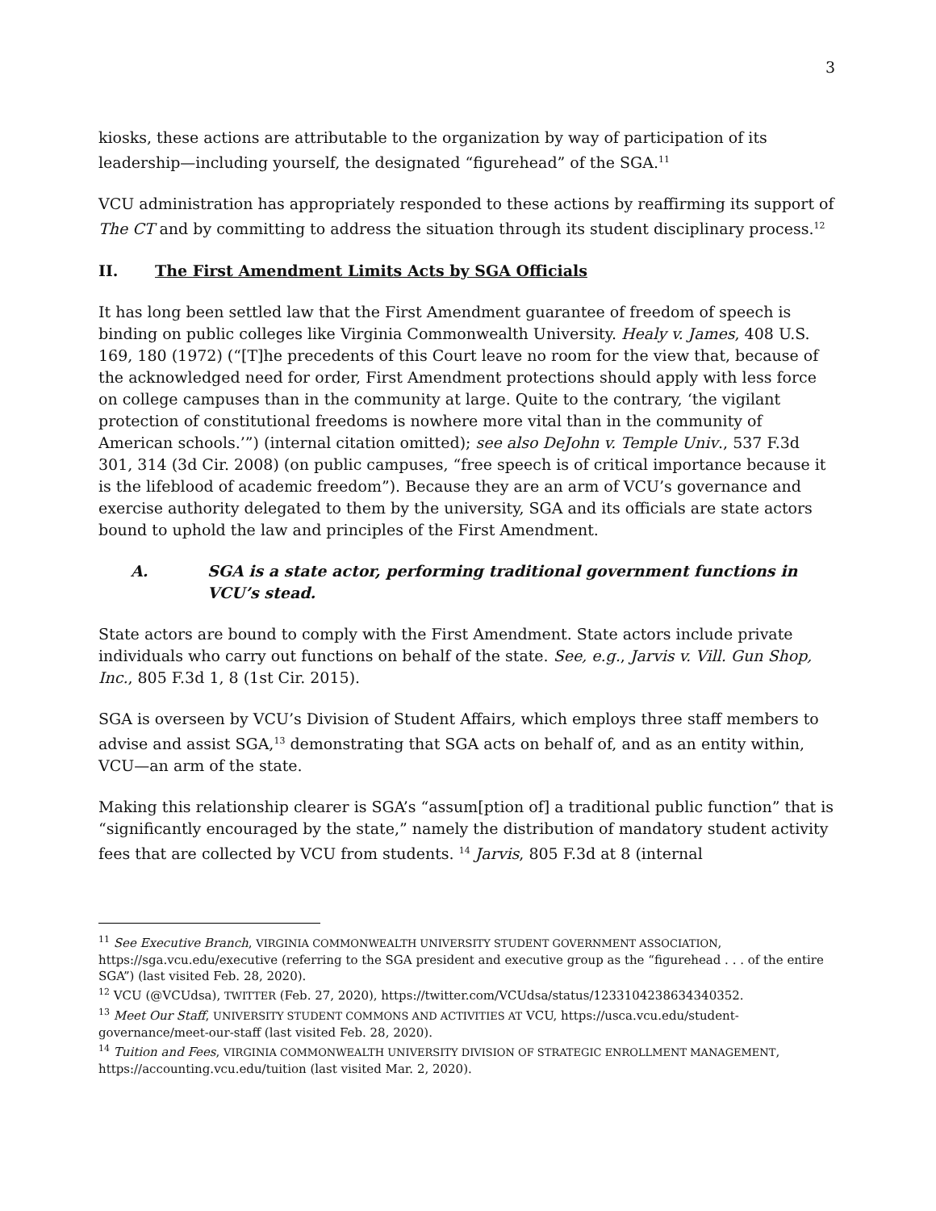3
kiosks, these actions are attributable to the organization by way of participation of its leadership—including yourself, the designated “figurehead” of the SGA.<sup>11</sup>
VCU administration has appropriately responded to these actions by reaffirming its support of The CT and by committing to address the situation through its student disciplinary process.<sup>12</sup>
II. The First Amendment Limits Acts by SGA Officials
It has long been settled law that the First Amendment guarantee of freedom of speech is binding on public colleges like Virginia Commonwealth University. Healy v. James, 408 U.S. 169, 180 (1972) (“[T]he precedents of this Court leave no room for the view that, because of the acknowledged need for order, First Amendment protections should apply with less force on college campuses than in the community at large. Quite to the contrary, ‘the vigilant protection of constitutional freedoms is nowhere more vital than in the community of American schools.’”) (internal citation omitted); see also DeJohn v. Temple Univ., 537 F.3d 301, 314 (3d Cir. 2008) (on public campuses, “free speech is of critical importance because it is the lifeblood of academic freedom”). Because they are an arm of VCU’s governance and exercise authority delegated to them by the university, SGA and its officials are state actors bound to uphold the law and principles of the First Amendment.
A. SGA is a state actor, performing traditional government functions in VCU’s stead.
State actors are bound to comply with the First Amendment. State actors include private individuals who carry out functions on behalf of the state. See, e.g., Jarvis v. Vill. Gun Shop, Inc., 805 F.3d 1, 8 (1st Cir. 2015).
SGA is overseen by VCU’s Division of Student Affairs, which employs three staff members to advise and assist SGA,<sup>13</sup> demonstrating that SGA acts on behalf of, and as an entity within, VCU—an arm of the state.
Making this relationship clearer is SGA’s “assum[ption of] a traditional public function” that is “significantly encouraged by the state,” namely the distribution of mandatory student activity fees that are collected by VCU from students. <sup>14</sup> Jarvis, 805 F.3d at 8 (internal
<sup>11</sup> See Executive Branch, VIRGINIA COMMONWEALTH UNIVERSITY STUDENT GOVERNMENT ASSOCIATION, https://sga.vcu.edu/executive (referring to the SGA president and executive group as the “figurehead . . . of the entire SGA”) (last visited Feb. 28, 2020).
<sup>12</sup> VCU (@VCUdsa), TWITTER (Feb. 27, 2020), https://twitter.com/VCUdsa/status/1233104238634340352.
<sup>13</sup> Meet Our Staff, UNIVERSITY STUDENT COMMONS AND ACTIVITIES AT VCU, https://usca.vcu.edu/student-governance/meet-our-staff (last visited Feb. 28, 2020).
<sup>14</sup> Tuition and Fees, VIRGINIA COMMONWEALTH UNIVERSITY DIVISION OF STRATEGIC ENROLLMENT MANAGEMENT, https://accounting.vcu.edu/tuition (last visited Mar. 2, 2020).